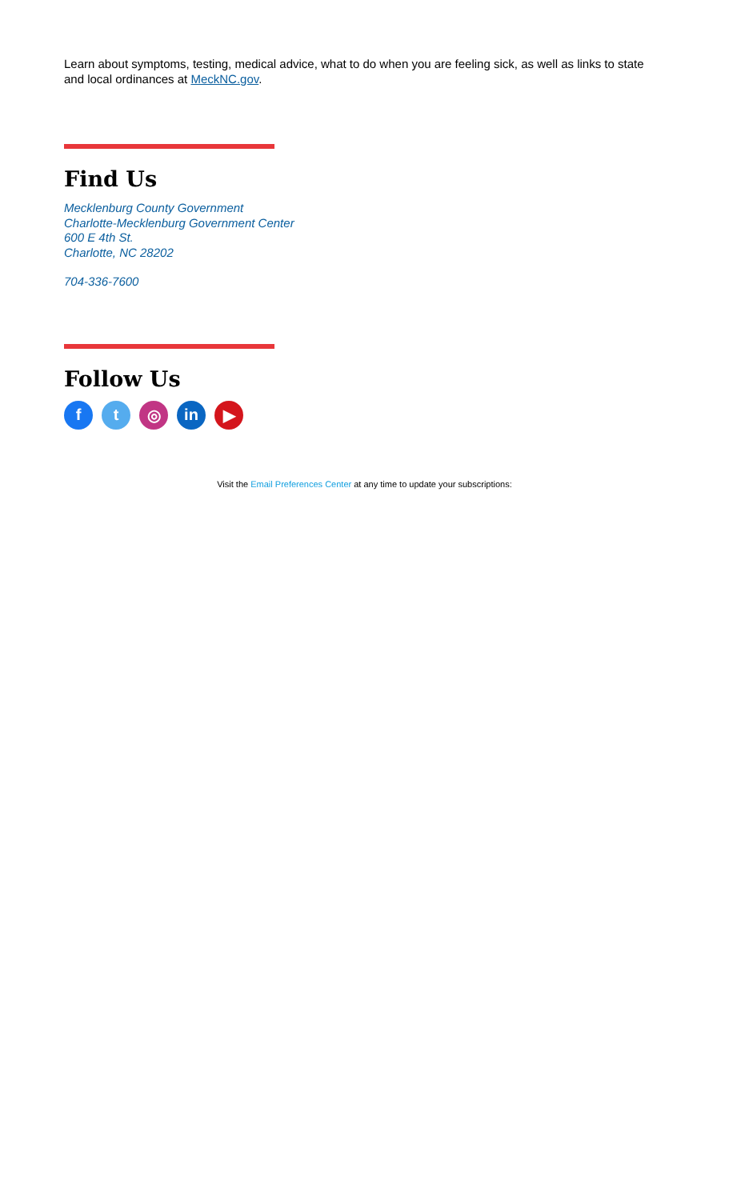Learn about symptoms, testing, medical advice, what to do when you are feeling sick, as well as links to state and local ordinances at MeckNC.gov.
Find Us
Mecklenburg County Government
Charlotte-Mecklenburg Government Center
600 E 4th St.
Charlotte, NC 28202
704-336-7600
Follow Us
f t ◎ in ▶
Visit the Email Preferences Center at any time to update your subscriptions: